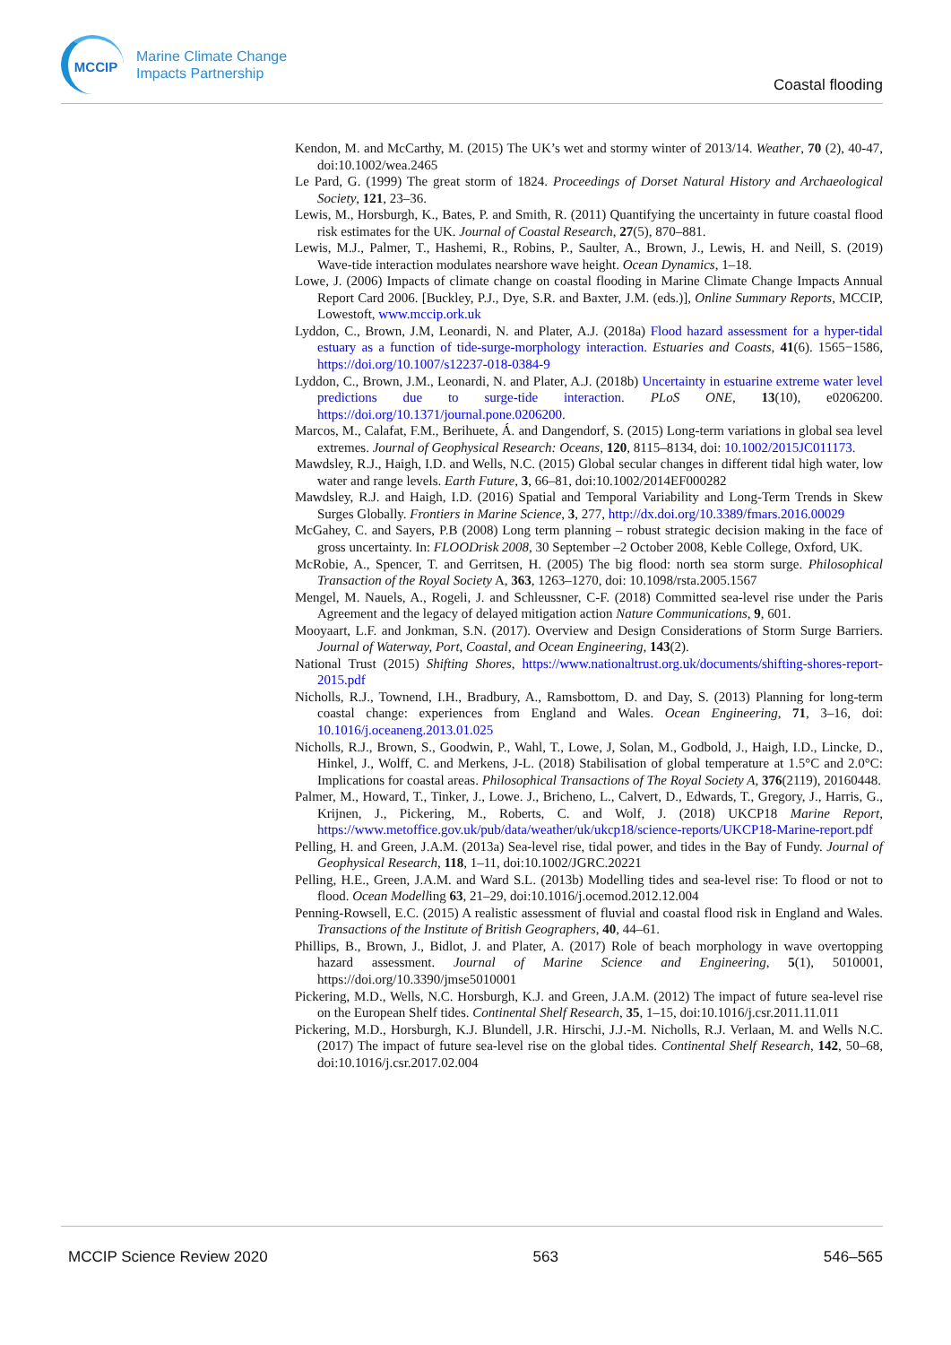MCCIP
Marine Climate Change
Impacts Partnership
Coastal flooding
Kendon, M. and McCarthy, M. (2015) The UK’s wet and stormy winter of 2013/14. Weather, 70 (2), 40-47, doi:10.1002/wea.2465
Le Pard, G. (1999) The great storm of 1824. Proceedings of Dorset Natural History and Archaeological Society, 121, 23–36.
Lewis, M., Horsburgh, K., Bates, P. and Smith, R. (2011) Quantifying the uncertainty in future coastal flood risk estimates for the UK. Journal of Coastal Research, 27(5), 870–881.
Lewis, M.J., Palmer, T., Hashemi, R., Robins, P., Saulter, A., Brown, J., Lewis, H. and Neill, S. (2019) Wave-tide interaction modulates nearshore wave height. Ocean Dynamics, 1–18.
Lowe, J. (2006) Impacts of climate change on coastal flooding in Marine Climate Change Impacts Annual Report Card 2006. [Buckley, P.J., Dye, S.R. and Baxter, J.M. (eds.)], Online Summary Reports, MCCIP, Lowestoft, www.mccip.ork.uk
Lyddon, C., Brown, J.M, Leonardi, N. and Plater, A.J. (2018a) Flood hazard assessment for a hyper-tidal estuary as a function of tide-surge-morphology interaction. Estuaries and Coasts, 41(6). 1565−1586, https://doi.org/10.1007/s12237-018-0384-9
Lyddon, C., Brown, J.M., Leonardi, N. and Plater, A.J. (2018b) Uncertainty in estuarine extreme water level predictions due to surge-tide interaction. PLoS ONE, 13(10), e0206200. https://doi.org/10.1371/journal.pone.0206200.
Marcos, M., Calafat, F.M., Berihuete, Á. and Dangendorf, S. (2015) Long-term variations in global sea level extremes. Journal of Geophysical Research: Oceans, 120, 8115–8134, doi: 10.1002/2015JC011173.
Mawdsley, R.J., Haigh, I.D. and Wells, N.C. (2015) Global secular changes in different tidal high water, low water and range levels. Earth Future, 3, 66–81, doi:10.1002/2014EF000282
Mawdsley, R.J. and Haigh, I.D. (2016) Spatial and Temporal Variability and Long-Term Trends in Skew Surges Globally. Frontiers in Marine Science, 3, 277, http://dx.doi.org/10.3389/fmars.2016.00029
McGahey, C. and Sayers, P.B (2008) Long term planning – robust strategic decision making in the face of gross uncertainty. In: FLOODrisk 2008, 30 September –2 October 2008, Keble College, Oxford, UK.
McRobie, A., Spencer, T. and Gerritsen, H. (2005) The big flood: north sea storm surge. Philosophical Transaction of the Royal Society A, 363, 1263–1270, doi: 10.1098/rsta.2005.1567
Mengel, M. Nauels, A., Rogeli, J. and Schleussner, C-F. (2018) Committed sea-level rise under the Paris Agreement and the legacy of delayed mitigation action Nature Communications, 9, 601.
Mooyaart, L.F. and Jonkman, S.N. (2017). Overview and Design Considerations of Storm Surge Barriers. Journal of Waterway, Port, Coastal, and Ocean Engineering, 143(2).
National Trust (2015) Shifting Shores, https://www.nationaltrust.org.uk/documents/shifting-shores-report-2015.pdf
Nicholls, R.J., Townend, I.H., Bradbury, A., Ramsbottom, D. and Day, S. (2013) Planning for long-term coastal change: experiences from England and Wales. Ocean Engineering, 71, 3–16, doi: 10.1016/j.oceaneng.2013.01.025
Nicholls, R.J., Brown, S., Goodwin, P., Wahl, T., Lowe, J, Solan, M., Godbold, J., Haigh, I.D., Lincke, D., Hinkel, J., Wolff, C. and Merkens, J-L. (2018) Stabilisation of global temperature at 1.5°C and 2.0°C: Implications for coastal areas. Philosophical Transactions of The Royal Society A, 376(2119), 20160448.
Palmer, M., Howard, T., Tinker, J., Lowe. J., Bricheno, L., Calvert, D., Edwards, T., Gregory, J., Harris, G., Krijnen, J., Pickering, M., Roberts, C. and Wolf, J. (2018) UKCP18 Marine Report, https://www.metoffice.gov.uk/pub/data/weather/uk/ukcp18/science-reports/UKCP18-Marine-report.pdf
Pelling, H. and Green, J.A.M. (2013a) Sea-level rise, tidal power, and tides in the Bay of Fundy. Journal of Geophysical Research, 118, 1–11, doi:10.1002/JGRC.20221
Pelling, H.E., Green, J.A.M. and Ward S.L. (2013b) Modelling tides and sea-level rise: To flood or not to flood. Ocean Modelling 63, 21–29, doi:10.1016/j.ocemod.2012.12.004
Penning-Rowsell, E.C. (2015) A realistic assessment of fluvial and coastal flood risk in England and Wales. Transactions of the Institute of British Geographers, 40, 44–61.
Phillips, B., Brown, J., Bidlot, J. and Plater, A. (2017) Role of beach morphology in wave overtopping hazard assessment. Journal of Marine Science and Engineering, 5(1), 5010001, https://doi.org/10.3390/jmse5010001
Pickering, M.D., Wells, N.C. Horsburgh, K.J. and Green, J.A.M. (2012) The impact of future sea-level rise on the European Shelf tides. Continental Shelf Research, 35, 1–15, doi:10.1016/j.csr.2011.11.011
Pickering, M.D., Horsburgh, K.J. Blundell, J.R. Hirschi, J.J.-M. Nicholls, R.J. Verlaan, M. and Wells N.C. (2017) The impact of future sea-level rise on the global tides. Continental Shelf Research, 142, 50–68, doi:10.1016/j.csr.2017.02.004
MCCIP Science Review 2020 563 546–565